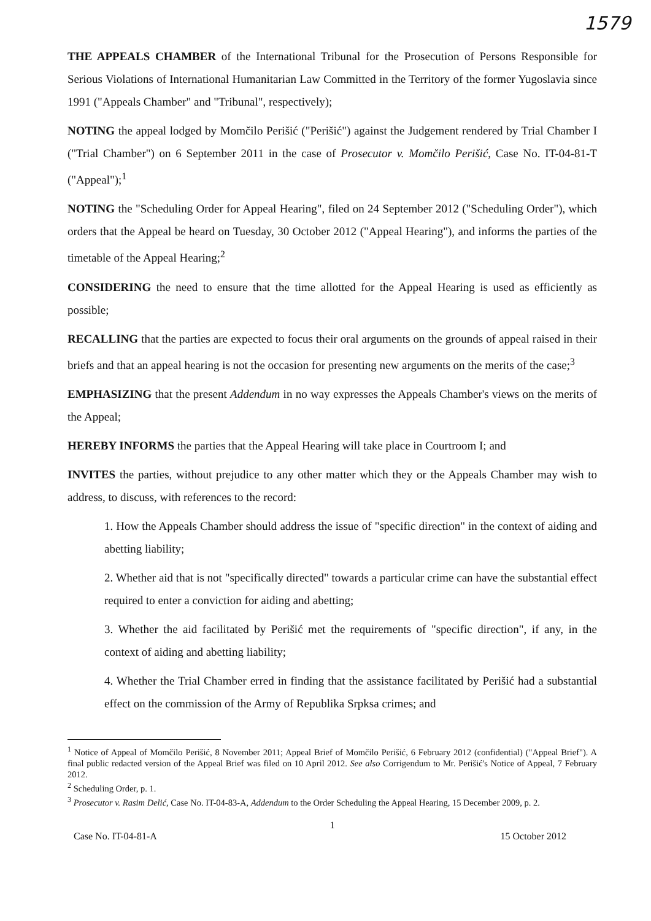1579
THE APPEALS CHAMBER of the International Tribunal for the Prosecution of Persons Responsible for Serious Violations of International Humanitarian Law Committed in the Territory of the former Yugoslavia since 1991 ("Appeals Chamber" and "Tribunal", respectively);
NOTING the appeal lodged by Momčilo Perišić ("Perišić") against the Judgement rendered by Trial Chamber I ("Trial Chamber") on 6 September 2011 in the case of Prosecutor v. Momčilo Perišić, Case No. IT-04-81-T ("Appeal");<sup>1</sup>
NOTING the "Scheduling Order for Appeal Hearing", filed on 24 September 2012 ("Scheduling Order"), which orders that the Appeal be heard on Tuesday, 30 October 2012 ("Appeal Hearing"), and informs the parties of the timetable of the Appeal Hearing;<sup>2</sup>
CONSIDERING the need to ensure that the time allotted for the Appeal Hearing is used as efficiently as possible;
RECALLING that the parties are expected to focus their oral arguments on the grounds of appeal raised in their briefs and that an appeal hearing is not the occasion for presenting new arguments on the merits of the case;<sup>3</sup>
EMPHASIZING that the present Addendum in no way expresses the Appeals Chamber's views on the merits of the Appeal;
HEREBY INFORMS the parties that the Appeal Hearing will take place in Courtroom I; and
INVITES the parties, without prejudice to any other matter which they or the Appeals Chamber may wish to address, to discuss, with references to the record:
1. How the Appeals Chamber should address the issue of "specific direction" in the context of aiding and abetting liability;
2. Whether aid that is not "specifically directed" towards a particular crime can have the substantial effect required to enter a conviction for aiding and abetting;
3. Whether the aid facilitated by Perišić met the requirements of "specific direction", if any, in the context of aiding and abetting liability;
4. Whether the Trial Chamber erred in finding that the assistance facilitated by Perišić had a substantial effect on the commission of the Army of Republika Srpksa crimes; and
<sup>1</sup> Notice of Appeal of Momčilo Perišić, 8 November 2011; Appeal Brief of Momčilo Perišić, 6 February 2012 (confidential) ("Appeal Brief"). A final public redacted version of the Appeal Brief was filed on 10 April 2012. See also Corrigendum to Mr. Perišić's Notice of Appeal, 7 February 2012.
<sup>2</sup> Scheduling Order, p. 1.
<sup>3</sup> Prosecutor v. Rasim Delić, Case No. IT-04-83-A, Addendum to the Order Scheduling the Appeal Hearing, 15 December 2009, p. 2.
1
Case No. IT-04-81-A 15 October 2012